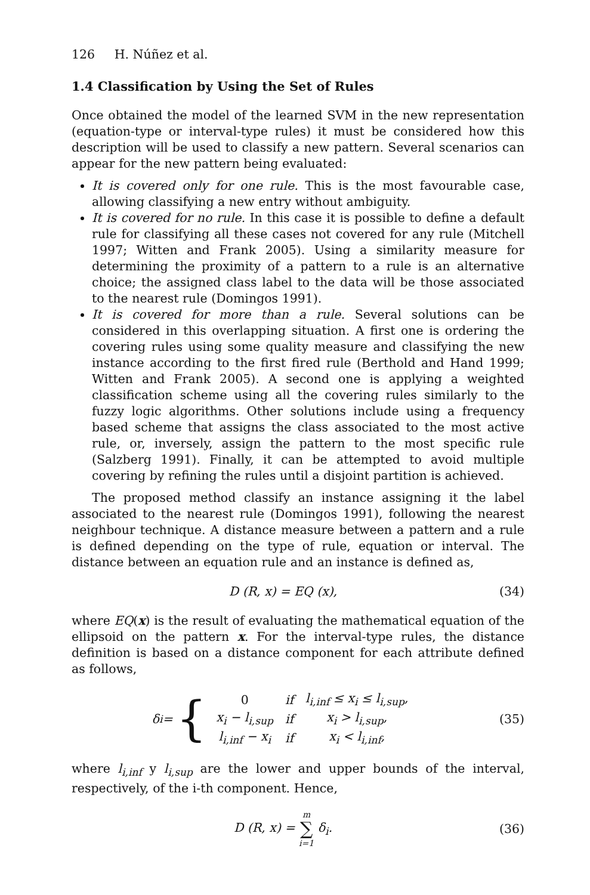126 H. Núñez et al.
1.4 Classification by Using the Set of Rules
Once obtained the model of the learned SVM in the new representation (equation-type or interval-type rules) it must be considered how this description will be used to classify a new pattern. Several scenarios can appear for the new pattern being evaluated:
It is covered only for one rule. This is the most favourable case, allowing classifying a new entry without ambiguity.
It is covered for no rule. In this case it is possible to define a default rule for classifying all these cases not covered for any rule (Mitchell 1997; Witten and Frank 2005). Using a similarity measure for determining the proximity of a pattern to a rule is an alternative choice; the assigned class label to the data will be those associated to the nearest rule (Domingos 1991).
It is covered for more than a rule. Several solutions can be considered in this overlapping situation. A first one is ordering the covering rules using some quality measure and classifying the new instance according to the first fired rule (Berthold and Hand 1999; Witten and Frank 2005). A second one is applying a weighted classification scheme using all the covering rules similarly to the fuzzy logic algorithms. Other solutions include using a frequency based scheme that assigns the class associated to the most active rule, or, inversely, assign the pattern to the most specific rule (Salzberg 1991). Finally, it can be attempted to avoid multiple covering by refining the rules until a disjoint partition is achieved.
The proposed method classify an instance assigning it the label associated to the nearest rule (Domingos 1991), following the nearest neighbour technique. A distance measure between a pattern and a rule is defined depending on the type of rule, equation or interval. The distance between an equation rule and an instance is defined as,
D (R, x) = EQ (x), (34)
where EQ(x) is the result of evaluating the mathematical equation of the ellipsoid on the pattern x. For the interval-type rules, the distance definition is based on a distance component for each attribute defined as follows,
δ<sub>i</sub> = {
| 0 | if | l<sub>i,inf</sub> ≤ x<sub>i</sub> ≤ l<sub>i,sup</sub>, |
| x<sub>i</sub> − l<sub>i,sup</sub> | if | x<sub>i</sub> > l<sub>i,sup</sub>, |
| l<sub>i,inf</sub> − x<sub>i</sub> | if | x<sub>i</sub> < l<sub>i,inf</sub>, |
(35)
where l<sub>i,inf</sub> y l<sub>i,sup</sub> are the lower and upper bounds of the interval, respectively, of the i-th component. Hence,
D (R, x) = m ∑ i=1 δ<sub>i</sub>. (36)